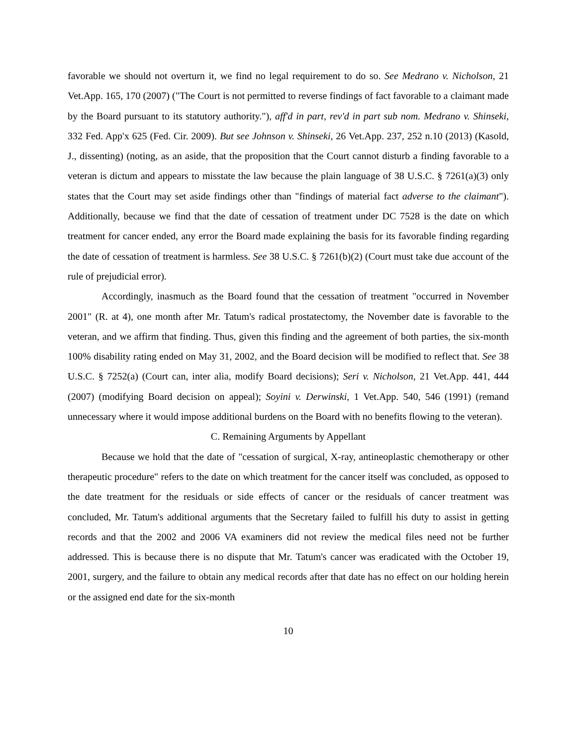favorable we should not overturn it, we find no legal requirement to do so. See Medrano v. Nicholson, 21 Vet.App. 165, 170 (2007) ("The Court is not permitted to reverse findings of fact favorable to a claimant made by the Board pursuant to its statutory authority."), aff'd in part, rev'd in part sub nom. Medrano v. Shinseki, 332 Fed. App'x 625 (Fed. Cir. 2009). But see Johnson v. Shinseki, 26 Vet.App. 237, 252 n.10 (2013) (Kasold, J., dissenting) (noting, as an aside, that the proposition that the Court cannot disturb a finding favorable to a veteran is dictum and appears to misstate the law because the plain language of 38 U.S.C. § 7261(a)(3) only states that the Court may set aside findings other than "findings of material fact adverse to the claimant"). Additionally, because we find that the date of cessation of treatment under DC 7528 is the date on which treatment for cancer ended, any error the Board made explaining the basis for its favorable finding regarding the date of cessation of treatment is harmless. See 38 U.S.C. § 7261(b)(2) (Court must take due account of the rule of prejudicial error).
Accordingly, inasmuch as the Board found that the cessation of treatment "occurred in November 2001" (R. at 4), one month after Mr. Tatum's radical prostatectomy, the November date is favorable to the veteran, and we affirm that finding. Thus, given this finding and the agreement of both parties, the six-month 100% disability rating ended on May 31, 2002, and the Board decision will be modified to reflect that. See 38 U.S.C. § 7252(a) (Court can, inter alia, modify Board decisions); Seri v. Nicholson, 21 Vet.App. 441, 444 (2007) (modifying Board decision on appeal); Soyini v. Derwinski, 1 Vet.App. 540, 546 (1991) (remand unnecessary where it would impose additional burdens on the Board with no benefits flowing to the veteran).
C. Remaining Arguments by Appellant
Because we hold that the date of "cessation of surgical, X-ray, antineoplastic chemotherapy or other therapeutic procedure" refers to the date on which treatment for the cancer itself was concluded, as opposed to the date treatment for the residuals or side effects of cancer or the residuals of cancer treatment was concluded, Mr. Tatum's additional arguments that the Secretary failed to fulfill his duty to assist in getting records and that the 2002 and 2006 VA examiners did not review the medical files need not be further addressed. This is because there is no dispute that Mr. Tatum's cancer was eradicated with the October 19, 2001, surgery, and the failure to obtain any medical records after that date has no effect on our holding herein or the assigned end date for the six-month
10